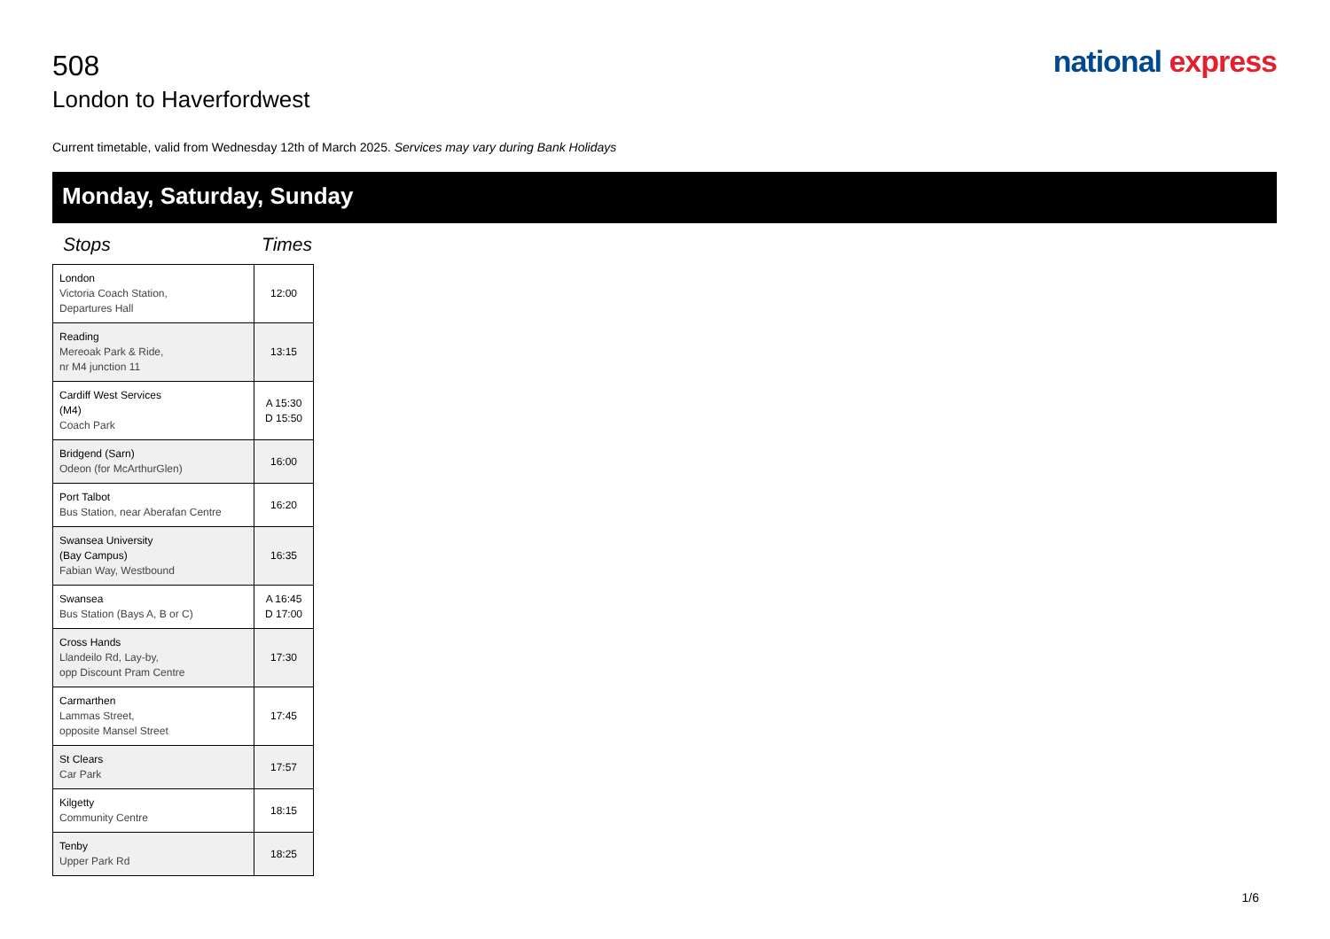508
national express
London to Haverfordwest
Current timetable, valid from Wednesday 12th of March 2025. Services may vary during Bank Holidays
Monday, Saturday, Sunday
Stops Times
| London Victoria Coach Station, Departures Hall | 12:00 |
| Reading Mereoak Park & Ride, nr M4 junction 11 | 13:15 |
| Cardiff West Services (M4) Coach Park | A 15:30 D 15:50 |
| Bridgend (Sarn) Odeon (for McArthurGlen) | 16:00 |
| Port Talbot Bus Station, near Aberafan Centre | 16:20 |
| Swansea University (Bay Campus) Fabian Way, Westbound | 16:35 |
| Swansea Bus Station (Bays A, B or C) | A 16:45 D 17:00 |
| Cross Hands Llandeilo Rd, Lay-by, opp Discount Pram Centre | 17:30 |
| Carmarthen Lammas Street, opposite Mansel Street | 17:45 |
| St Clears Car Park | 17:57 |
| Kilgetty Community Centre | 18:15 |
| Tenby Upper Park Rd | 18:25 |
1/6